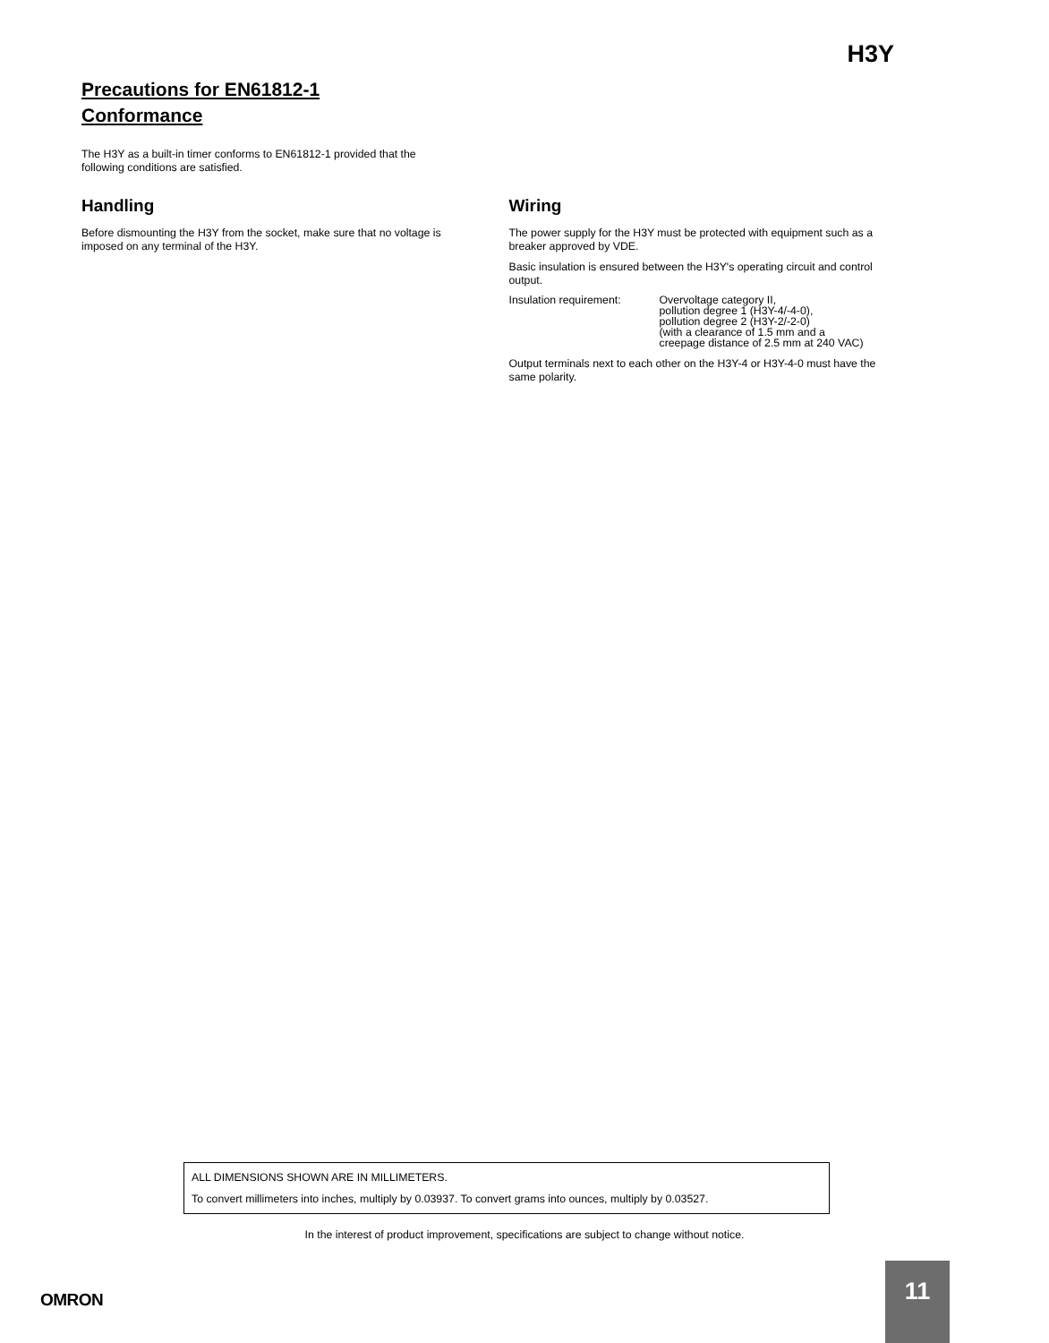H3Y
Precautions for EN61812-1
Conformance
The H3Y as a built-in timer conforms to EN61812-1 provided that the
following conditions are satisfied.
Handling
Before dismounting the H3Y from the socket, make sure that no voltage is imposed on any terminal of the H3Y.
Wiring
The power supply for the H3Y must be protected with equipment such as a breaker approved by VDE.
Basic insulation is ensured between the H3Y's operating circuit and control output.
Insulation requirement:
Overvoltage category II,
pollution degree 1 (H3Y-4/-4-0),
pollution degree 2 (H3Y-2/-2-0)
(with a clearance of 1.5 mm and a
creepage distance of 2.5 mm at 240 VAC)
Output terminals next to each other on the H3Y-4 or H3Y-4-0 must have the same polarity.
ALL DIMENSIONS SHOWN ARE IN MILLIMETERS.
To convert millimeters into inches, multiply by 0.03937. To convert grams into ounces, multiply by 0.03527.
In the interest of product improvement, specifications are subject to change without notice.
OMRON
11